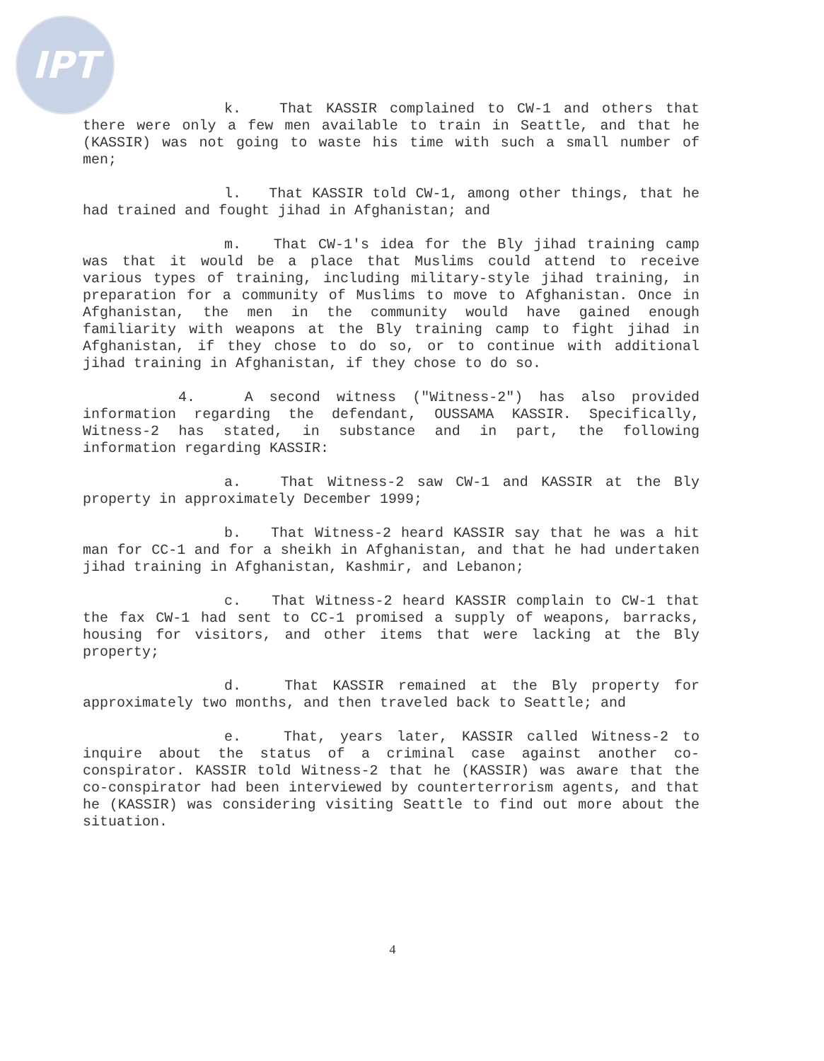IPT
k. That KASSIR complained to CW-1 and others that there were only a few men available to train in Seattle, and that he (KASSIR) was not going to waste his time with such a small number of men;
l. That KASSIR told CW-1, among other things, that he had trained and fought jihad in Afghanistan; and
m. That CW-1's idea for the Bly jihad training camp was that it would be a place that Muslims could attend to receive various types of training, including military-style jihad training, in preparation for a community of Muslims to move to Afghanistan. Once in Afghanistan, the men in the community would have gained enough familiarity with weapons at the Bly training camp to fight jihad in Afghanistan, if they chose to do so, or to continue with additional jihad training in Afghanistan, if they chose to do so.
4. A second witness ("Witness-2") has also provided information regarding the defendant, OUSSAMA KASSIR. Specifically, Witness-2 has stated, in substance and in part, the following information regarding KASSIR:
a. That Witness-2 saw CW-1 and KASSIR at the Bly property in approximately December 1999;
b. That Witness-2 heard KASSIR say that he was a hit man for CC-1 and for a sheikh in Afghanistan, and that he had undertaken jihad training in Afghanistan, Kashmir, and Lebanon;
c. That Witness-2 heard KASSIR complain to CW-1 that the fax CW-1 had sent to CC-1 promised a supply of weapons, barracks, housing for visitors, and other items that were lacking at the Bly property;
d. That KASSIR remained at the Bly property for approximately two months, and then traveled back to Seattle; and
e. That, years later, KASSIR called Witness-2 to inquire about the status of a criminal case against another co-conspirator. KASSIR told Witness-2 that he (KASSIR) was aware that the co-conspirator had been interviewed by counterterrorism agents, and that he (KASSIR) was considering visiting Seattle to find out more about the situation.
4